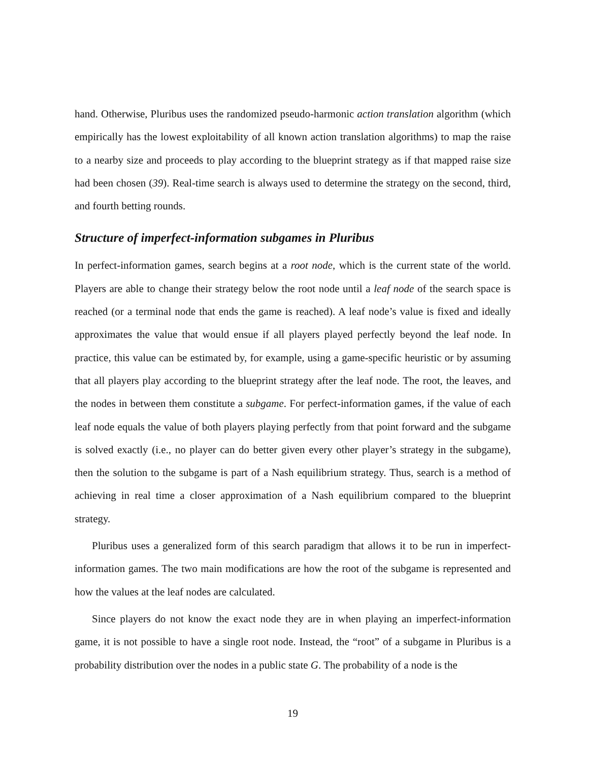hand. Otherwise, Pluribus uses the randomized pseudo-harmonic action translation algorithm (which empirically has the lowest exploitability of all known action translation algorithms) to map the raise to a nearby size and proceeds to play according to the blueprint strategy as if that mapped raise size had been chosen (39). Real-time search is always used to determine the strategy on the second, third, and fourth betting rounds.
Structure of imperfect-information subgames in Pluribus
In perfect-information games, search begins at a root node, which is the current state of the world. Players are able to change their strategy below the root node until a leaf node of the search space is reached (or a terminal node that ends the game is reached). A leaf node’s value is fixed and ideally approximates the value that would ensue if all players played perfectly beyond the leaf node. In practice, this value can be estimated by, for example, using a game-specific heuristic or by assuming that all players play according to the blueprint strategy after the leaf node. The root, the leaves, and the nodes in between them constitute a subgame. For perfect-information games, if the value of each leaf node equals the value of both players playing perfectly from that point forward and the subgame is solved exactly (i.e., no player can do better given every other player’s strategy in the subgame), then the solution to the subgame is part of a Nash equilibrium strategy. Thus, search is a method of achieving in real time a closer approximation of a Nash equilibrium compared to the blueprint strategy.
Pluribus uses a generalized form of this search paradigm that allows it to be run in imperfect-information games. The two main modifications are how the root of the subgame is represented and how the values at the leaf nodes are calculated.
Since players do not know the exact node they are in when playing an imperfect-information game, it is not possible to have a single root node. Instead, the “root” of a subgame in Pluribus is a probability distribution over the nodes in a public state G. The probability of a node is the
19